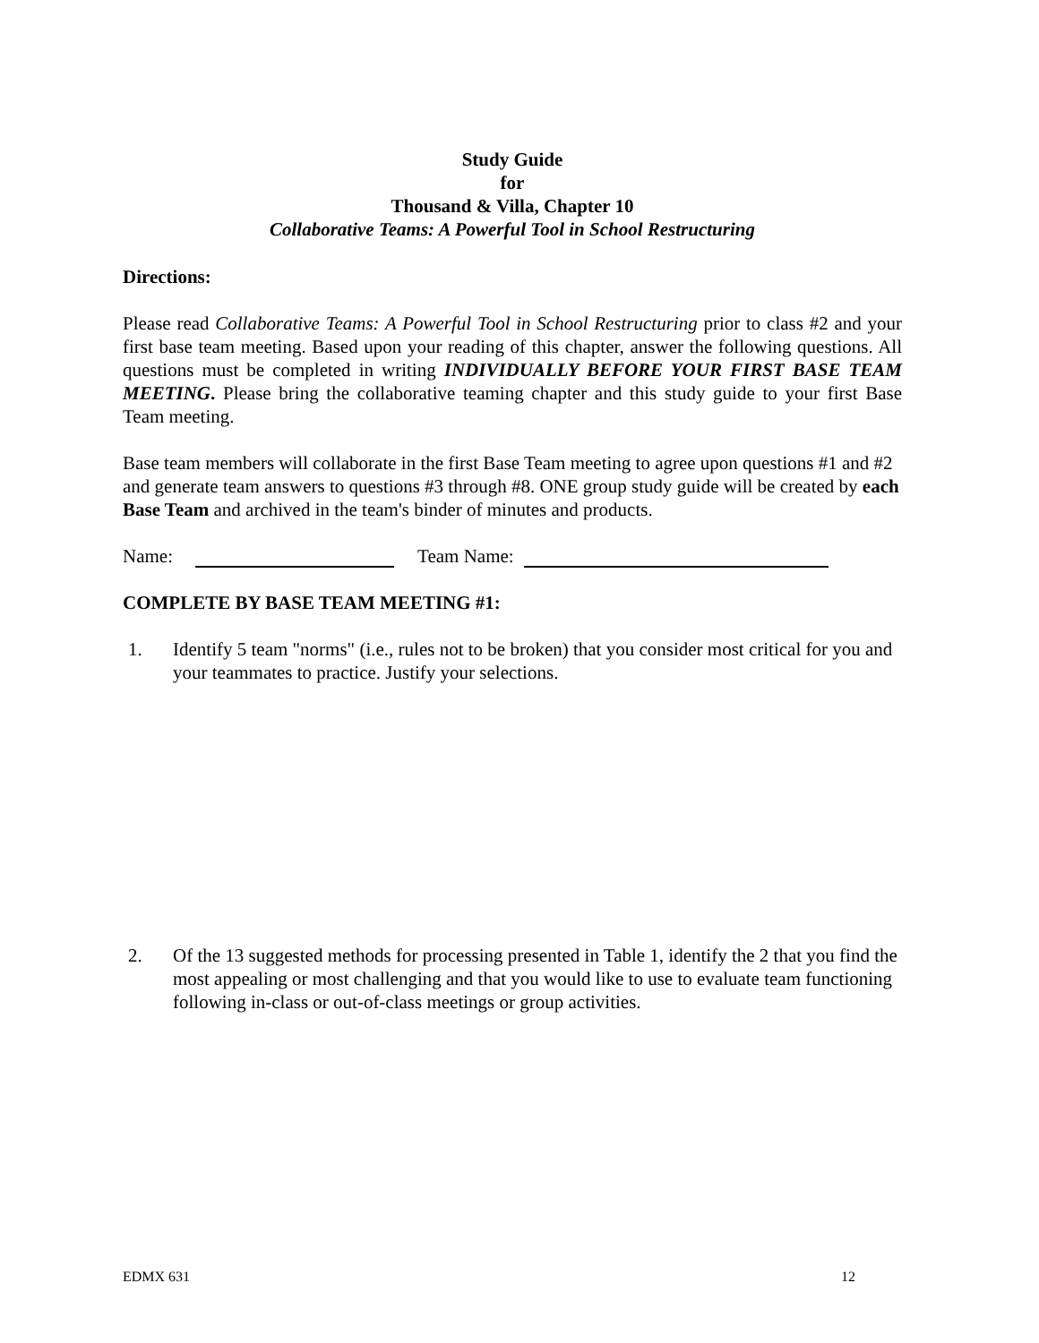Study Guide
for
Thousand & Villa, Chapter 10
Collaborative Teams: A Powerful Tool in School Restructuring
Directions:
Please read Collaborative Teams: A Powerful Tool in School Restructuring prior to class #2 and your first base team meeting. Based upon your reading of this chapter, answer the following questions. All questions must be completed in writing INDIVIDUALLY BEFORE YOUR FIRST BASE TEAM MEETING. Please bring the collaborative teaming chapter and this study guide to your first Base Team meeting.
Base team members will collaborate in the first Base Team meeting to agree upon questions #1 and #2 and generate team answers to questions #3 through #8. ONE group study guide will be created by each Base Team and archived in the team's binder of minutes and products.
Name: Team Name:
COMPLETE BY BASE TEAM MEETING #1:
1. Identify 5 team "norms" (i.e., rules not to be broken) that you consider most critical for you and your teammates to practice. Justify your selections.
2. Of the 13 suggested methods for processing presented in Table 1, identify the 2 that you find the most appealing or most challenging and that you would like to use to evaluate team functioning following in-class or out-of-class meetings or group activities.
EDMX 631 12